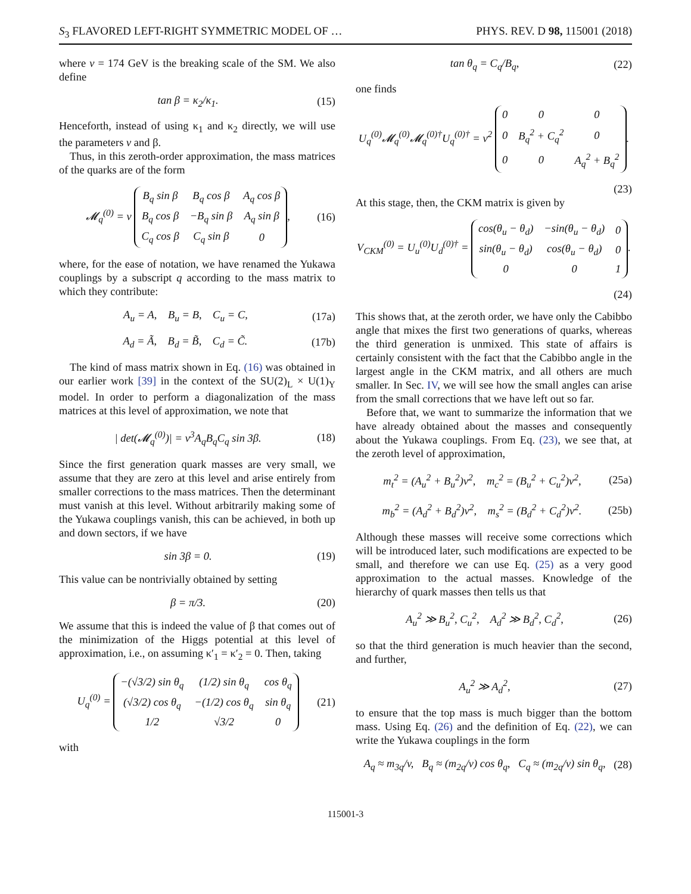S<sub>3</sub> FLAVORED LEFT-RIGHT SYMMETRIC MODEL OF … PHYS. REV. D 98, 115001 (2018)
where v = 174 GeV is the breaking scale of the SM. We also define
tan β = κ<sub>2</sub>/κ<sub>1</sub>. (15)
Henceforth, instead of using κ<sub>1</sub> and κ<sub>2</sub> directly, we will use the parameters v and β.
Thus, in this zeroth-order approximation, the mass matrices of the quarks are of the form
𝓜<sub>q</sub><sup>(0)</sup> = v
| B<sub>q</sub> sin β | B<sub>q</sub> cos β | A<sub>q</sub> cos β |
| B<sub>q</sub> cos β | −B<sub>q</sub> sin β | A<sub>q</sub> sin β |
| C<sub>q</sub> cos β | C<sub>q</sub> sin β | 0 |
, (16)
where, for the ease of notation, we have renamed the Yukawa couplings by a subscript q according to the mass matrix to which they contribute:
A<sub>u</sub> = A, B<sub>u</sub> = B, C<sub>u</sub> = C, (17a)
A<sub>d</sub> = Ã, B<sub>d</sub> = B̃, C<sub>d</sub> = C̃. (17b)
The kind of mass matrix shown in Eq. (16) was obtained in our earlier work [39] in the context of the SU(2)<sub>L</sub> × U(1)<sub>Y</sub> model. In order to perform a diagonalization of the mass matrices at this level of approximation, we note that
| det(𝓜<sub>q</sub><sup>(0)</sup>)| = v<sup>3</sup>A<sub>q</sub>B<sub>q</sub>C<sub>q</sub> sin 3β. (18)
Since the first generation quark masses are very small, we assume that they are zero at this level and arise entirely from smaller corrections to the mass matrices. Then the determinant must vanish at this level. Without arbitrarily making some of the Yukawa couplings vanish, this can be achieved, in both up and down sectors, if we have
sin 3β = 0. (19)
This value can be nontrivially obtained by setting
β = π/3. (20)
We assume that this is indeed the value of β that comes out of the minimization of the Higgs potential at this level of approximation, i.e., on assuming κ′<sub>1</sub> = κ′<sub>2</sub> = 0. Then, taking
U<sub>q</sub><sup>(0)</sup> =
| −(√3/2) sin θ<sub>q</sub> | (1/2) sin θ<sub>q</sub> | cos θ<sub>q</sub> |
| (√3/2) cos θ<sub>q</sub> | −(1/2) cos θ<sub>q</sub> | sin θ<sub>q</sub> |
| 1/2 | √3/2 | 0 |
(21)
with
tan θ<sub>q</sub> = C<sub>q</sub>/B<sub>q</sub>, (22)
one finds
U<sub>q</sub><sup>(0)</sup>𝓜<sub>q</sub><sup>(0)</sup>𝓜<sub>q</sub><sup>(0)†</sup>U<sub>q</sub><sup>(0)†</sup> = v<sup>2</sup>
| 0 | 0 | 0 |
| 0 | B<sub>q</sub><sup>2</sup> + C<sub>q</sub><sup>2</sup> | 0 |
| 0 | 0 | A<sub>q</sub><sup>2</sup> + B<sub>q</sub><sup>2</sup> |
.
(23)
At this stage, then, the CKM matrix is given by
V<sub>CKM</sub><sup>(0)</sup> = U<sub>u</sub><sup>(0)</sup>U<sub>d</sub><sup>(0)†</sup> =
| cos(θ<sub>u</sub> − θ<sub>d</sub>) | −sin(θ<sub>u</sub> − θ<sub>d</sub>) | 0 |
| sin(θ<sub>u</sub> − θ<sub>d</sub>) | cos(θ<sub>u</sub> − θ<sub>d</sub>) | 0 |
| 0 | 0 | 1 |
.
(24)
This shows that, at the zeroth order, we have only the Cabibbo angle that mixes the first two generations of quarks, whereas the third generation is unmixed. This state of affairs is certainly consistent with the fact that the Cabibbo angle in the largest angle in the CKM matrix, and all others are much smaller. In Sec. IV, we will see how the small angles can arise from the small corrections that we have left out so far.
Before that, we want to summarize the information that we have already obtained about the masses and consequently about the Yukawa couplings. From Eq. (23), we see that, at the zeroth level of approximation,
m<sub>t</sub><sup>2</sup> = (A<sub>u</sub><sup>2</sup> + B<sub>u</sub><sup>2</sup>)v<sup>2</sup>, m<sub>c</sub><sup>2</sup> = (B<sub>u</sub><sup>2</sup> + C<sub>u</sub><sup>2</sup>)v<sup>2</sup>, (25a)
m<sub>b</sub><sup>2</sup> = (A<sub>d</sub><sup>2</sup> + B<sub>d</sub><sup>2</sup>)v<sup>2</sup>, m<sub>s</sub><sup>2</sup> = (B<sub>d</sub><sup>2</sup> + C<sub>d</sub><sup>2</sup>)v<sup>2</sup>. (25b)
Although these masses will receive some corrections which will be introduced later, such modifications are expected to be small, and therefore we can use Eq. (25) as a very good approximation to the actual masses. Knowledge of the hierarchy of quark masses then tells us that
A<sub>u</sub><sup>2</sup> ≫ B<sub>u</sub><sup>2</sup>, C<sub>u</sub><sup>2</sup>, A<sub>d</sub><sup>2</sup> ≫ B<sub>d</sub><sup>2</sup>, C<sub>d</sub><sup>2</sup>, (26)
so that the third generation is much heavier than the second, and further,
A<sub>u</sub><sup>2</sup> ≫ A<sub>d</sub><sup>2</sup>, (27)
to ensure that the top mass is much bigger than the bottom mass. Using Eq. (26) and the definition of Eq. (22), we can write the Yukawa couplings in the form
A<sub>q</sub> ≈ m<sub>3q</sub>/v, B<sub>q</sub> ≈ (m<sub>2q</sub>/v) cos θ<sub>q</sub>, C<sub>q</sub> ≈ (m<sub>2q</sub>/v) sin θ<sub>q</sub>, (28)
115001-3